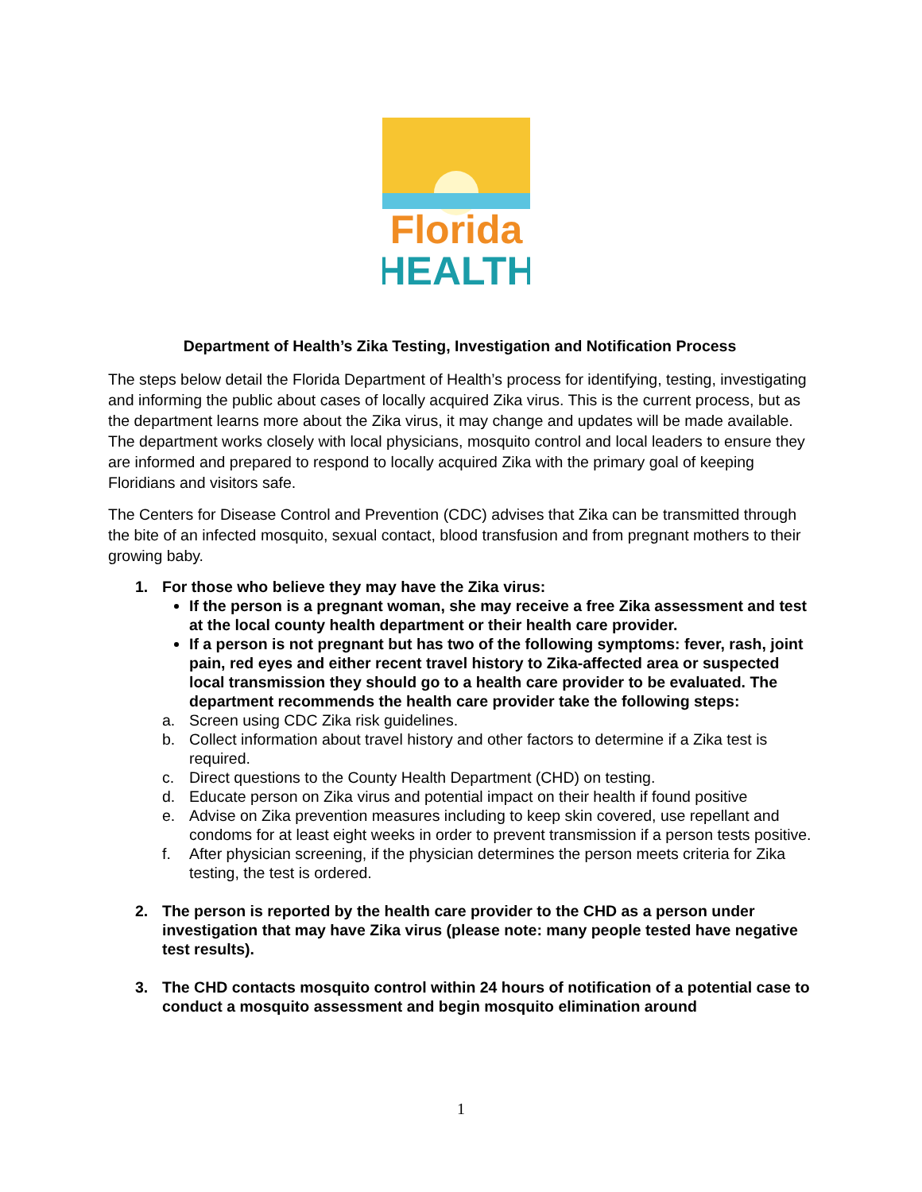Florida
HEALTH
Department of Health’s Zika Testing, Investigation and Notification Process
The steps below detail the Florida Department of Health’s process for identifying, testing, investigating and informing the public about cases of locally acquired Zika virus. This is the current process, but as the department learns more about the Zika virus, it may change and updates will be made available. The department works closely with local physicians, mosquito control and local leaders to ensure they are informed and prepared to respond to locally acquired Zika with the primary goal of keeping Floridians and visitors safe.
The Centers for Disease Control and Prevention (CDC) advises that Zika can be transmitted through the bite of an infected mosquito, sexual contact, blood transfusion and from pregnant mothers to their growing baby.
1. For those who believe they may have the Zika virus:
If the person is a pregnant woman, she may receive a free Zika assessment and test at the local county health department or their health care provider.
If a person is not pregnant but has two of the following symptoms: fever, rash, joint pain, red eyes and either recent travel history to Zika-affected area or suspected local transmission they should go to a health care provider to be evaluated. The department recommends the health care provider take the following steps:
a. Screen using CDC Zika risk guidelines.
b. Collect information about travel history and other factors to determine if a Zika test is required.
c. Direct questions to the County Health Department (CHD) on testing.
d. Educate person on Zika virus and potential impact on their health if found positive
e. Advise on Zika prevention measures including to keep skin covered, use repellant and condoms for at least eight weeks in order to prevent transmission if a person tests positive.
f. After physician screening, if the physician determines the person meets criteria for Zika testing, the test is ordered.
2. The person is reported by the health care provider to the CHD as a person under investigation that may have Zika virus (please note: many people tested have negative test results).
3. The CHD contacts mosquito control within 24 hours of notification of a potential case to conduct a mosquito assessment and begin mosquito elimination around
1